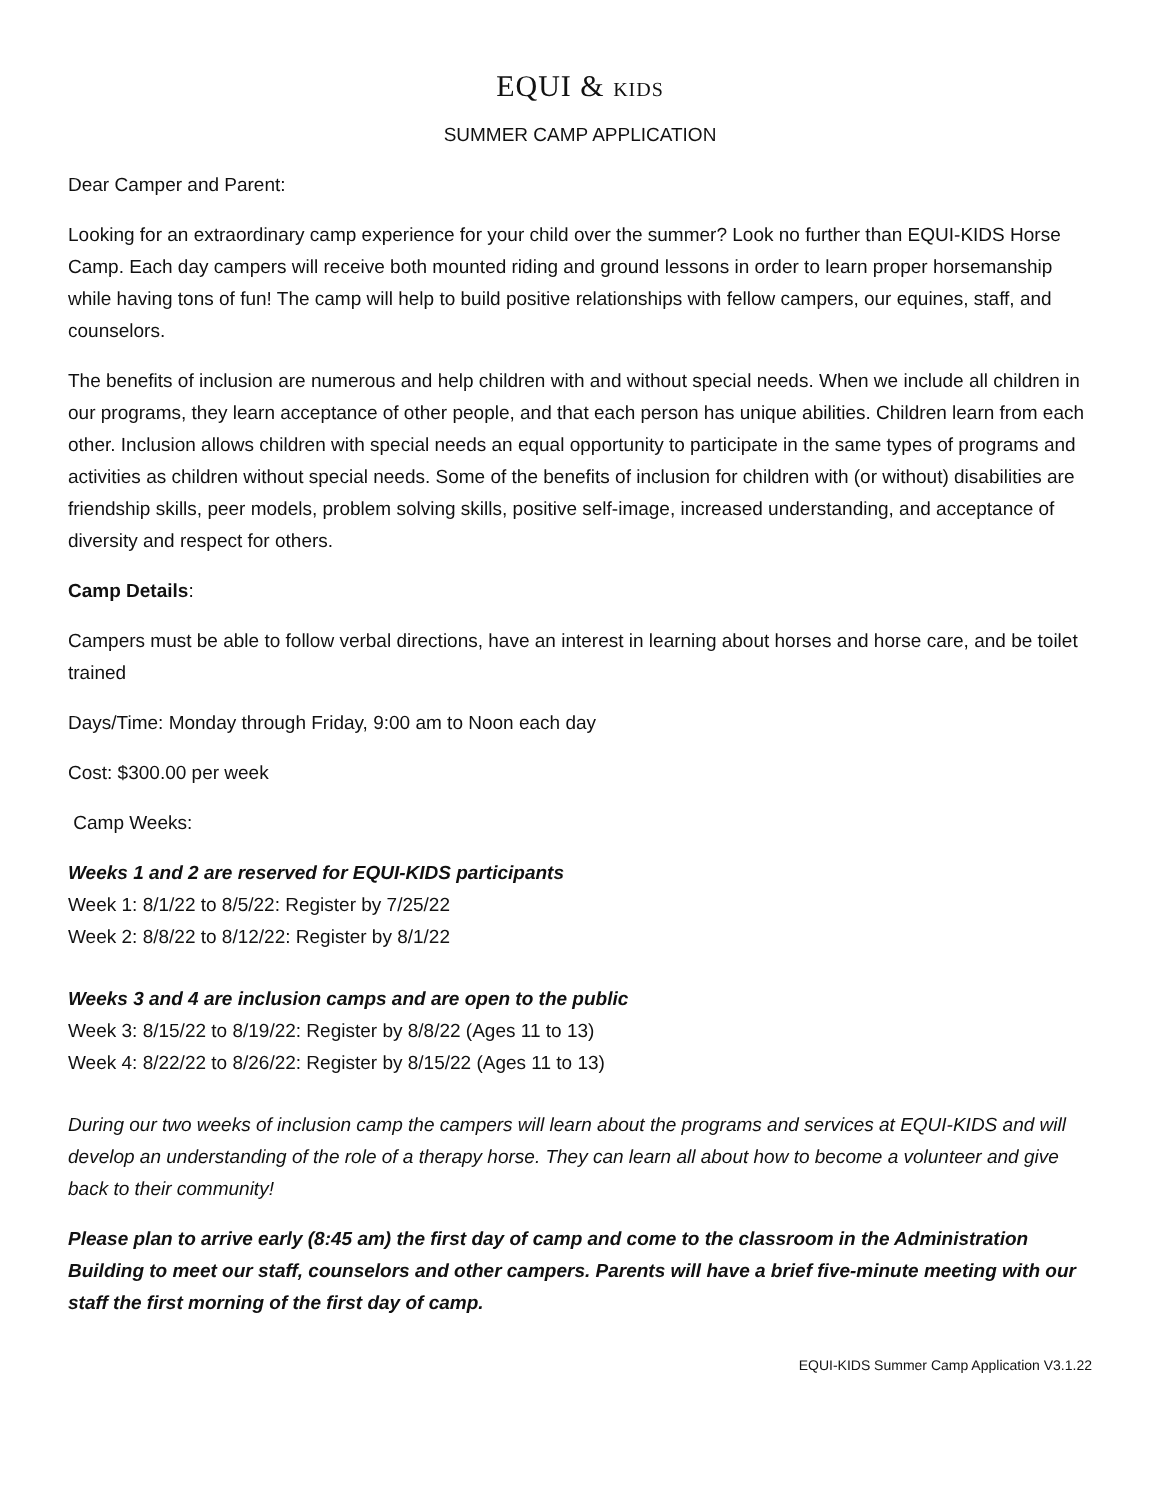EQUI & KIDS
SUMMER CAMP APPLICATION
Dear Camper and Parent:
Looking for an extraordinary camp experience for your child over the summer? Look no further than EQUI-KIDS Horse Camp. Each day campers will receive both mounted riding and ground lessons in order to learn proper horsemanship while having tons of fun! The camp will help to build positive relationships with fellow campers, our equines, staff, and counselors.
The benefits of inclusion are numerous and help children with and without special needs. When we include all children in our programs, they learn acceptance of other people, and that each person has unique abilities. Children learn from each other. Inclusion allows children with special needs an equal opportunity to participate in the same types of programs and activities as children without special needs. Some of the benefits of inclusion for children with (or without) disabilities are friendship skills, peer models, problem solving skills, positive self-image, increased understanding, and acceptance of diversity and respect for others.
Camp Details:
Campers must be able to follow verbal directions, have an interest in learning about horses and horse care, and be toilet trained
Days/Time: Monday through Friday, 9:00 am to Noon each day
Cost: $300.00 per week
Camp Weeks:
Weeks 1 and 2 are reserved for EQUI-KIDS participants
Week 1: 8/1/22 to 8/5/22: Register by 7/25/22
Week 2: 8/8/22 to 8/12/22: Register by 8/1/22
Weeks 3 and 4 are inclusion camps and are open to the public
Week 3: 8/15/22 to 8/19/22: Register by 8/8/22 (Ages 11 to 13)
Week 4: 8/22/22 to 8/26/22: Register by 8/15/22 (Ages 11 to 13)
During our two weeks of inclusion camp the campers will learn about the programs and services at EQUI-KIDS and will develop an understanding of the role of a therapy horse. They can learn all about how to become a volunteer and give back to their community!
Please plan to arrive early (8:45 am) the first day of camp and come to the classroom in the Administration Building to meet our staff, counselors and other campers. Parents will have a brief five-minute meeting with our staff the first morning of the first day of camp.
EQUI-KIDS Summer Camp Application V3.1.22